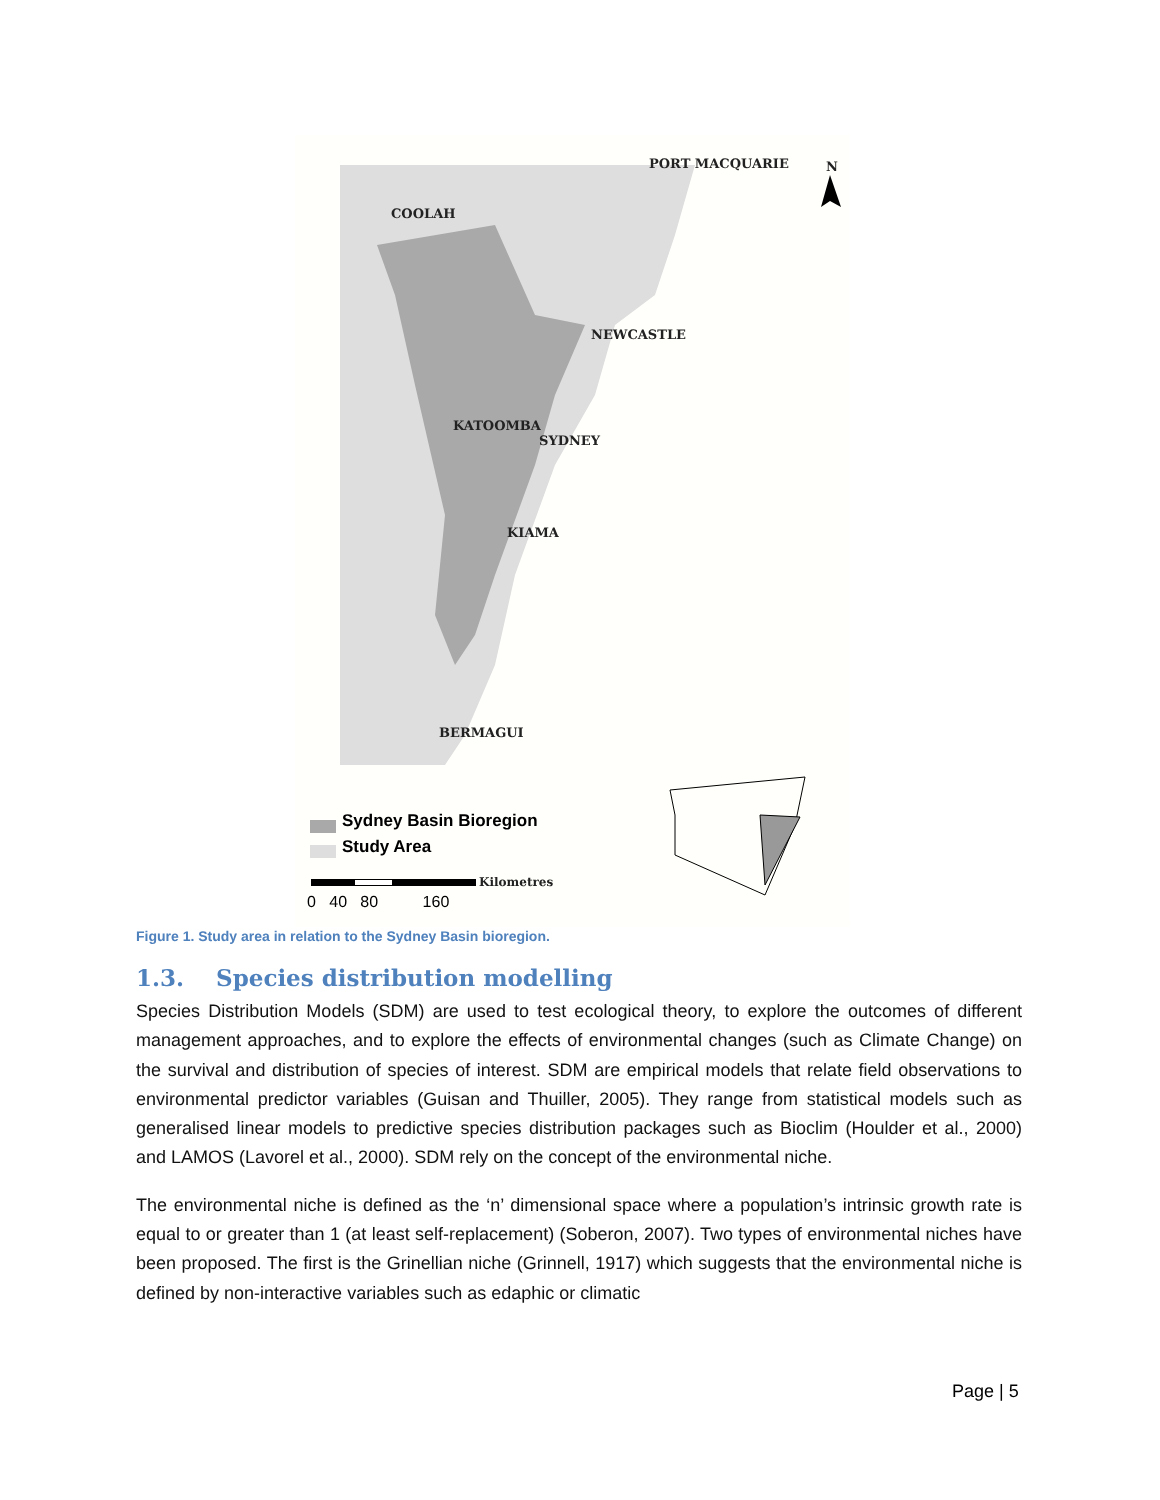PORT MACQUARIE N
COOLAH
NEWCASTLE
KATOOMBA
SYDNEY
KIAMA
BERMAGUI
Sydney Basin Bioregion
Study Area
Kilometres
0 40 80 160
Figure 1. Study area in relation to the Sydney Basin bioregion.
1.3. Species distribution modelling
Species Distribution Models (SDM) are used to test ecological theory, to explore the outcomes of different management approaches, and to explore the effects of environmental changes (such as Climate Change) on the survival and distribution of species of interest. SDM are empirical models that relate field observations to environmental predictor variables (Guisan and Thuiller, 2005). They range from statistical models such as generalised linear models to predictive species distribution packages such as Bioclim (Houlder et al., 2000) and LAMOS (Lavorel et al., 2000). SDM rely on the concept of the environmental niche.
The environmental niche is defined as the ‘n’ dimensional space where a population’s intrinsic growth rate is equal to or greater than 1 (at least self-replacement) (Soberon, 2007). Two types of environmental niches have been proposed. The first is the Grinellian niche (Grinnell, 1917) which suggests that the environmental niche is defined by non-interactive variables such as edaphic or climatic
Page | 5